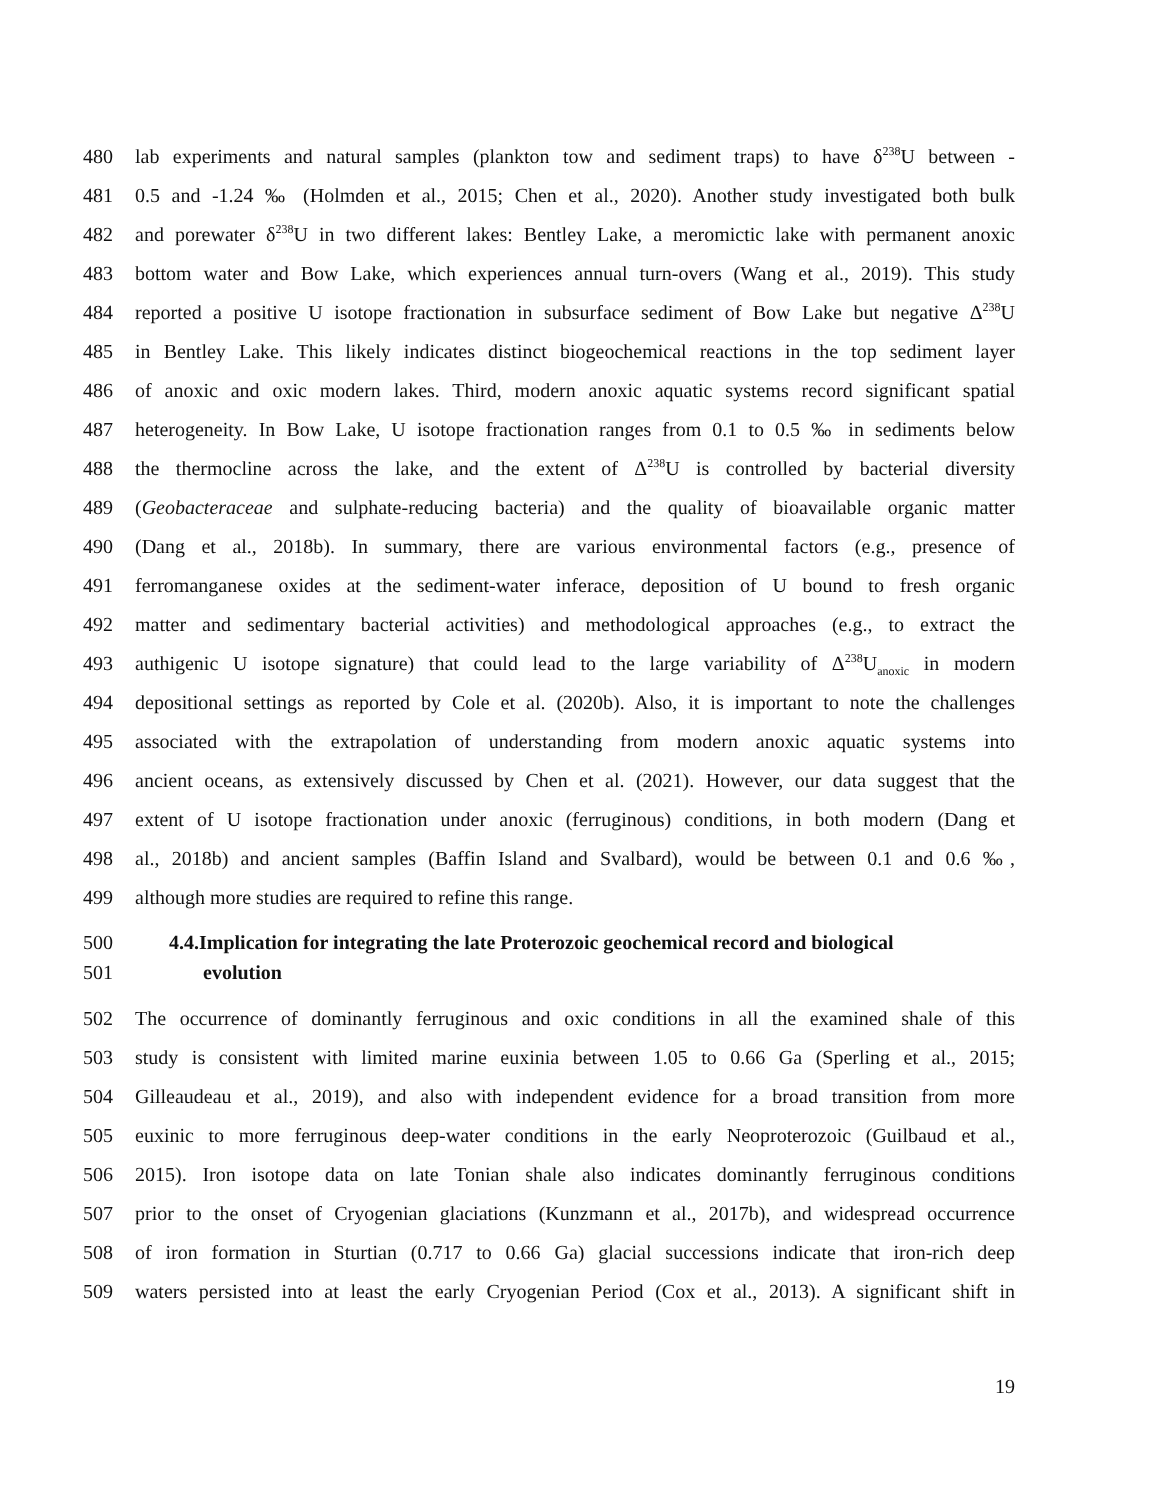480 lab experiments and natural samples (plankton tow and sediment traps) to have δ<sup>238</sup>U between -
481 0.5 and -1.24 ‰ (Holmden et al., 2015; Chen et al., 2020). Another study investigated both bulk
482 and porewater δ<sup>238</sup>U in two different lakes: Bentley Lake, a meromictic lake with permanent anoxic
483 bottom water and Bow Lake, which experiences annual turn-overs (Wang et al., 2019). This study
484 reported a positive U isotope fractionation in subsurface sediment of Bow Lake but negative Δ<sup>238</sup>U
485 in Bentley Lake. This likely indicates distinct biogeochemical reactions in the top sediment layer
486 of anoxic and oxic modern lakes. Third, modern anoxic aquatic systems record significant spatial
487 heterogeneity. In Bow Lake, U isotope fractionation ranges from 0.1 to 0.5 ‰ in sediments below
488 the thermocline across the lake, and the extent of Δ<sup>238</sup>U is controlled by bacterial diversity
489 (Geobacteraceae and sulphate-reducing bacteria) and the quality of bioavailable organic matter
490 (Dang et al., 2018b). In summary, there are various environmental factors (e.g., presence of
491 ferromanganese oxides at the sediment-water inferace, deposition of U bound to fresh organic
492 matter and sedimentary bacterial activities) and methodological approaches (e.g., to extract the
493 authigenic U isotope signature) that could lead to the large variability of Δ<sup>238</sup>U<sub>anoxic</sub> in modern
494 depositional settings as reported by Cole et al. (2020b). Also, it is important to note the challenges
495 associated with the extrapolation of understanding from modern anoxic aquatic systems into
496 ancient oceans, as extensively discussed by Chen et al. (2021). However, our data suggest that the
497 extent of U isotope fractionation under anoxic (ferruginous) conditions, in both modern (Dang et
498 al., 2018b) and ancient samples (Baffin Island and Svalbard), would be between 0.1 and 0.6 ‰,
499 although more studies are required to refine this range.
500 4.4.Implication for integrating the late Proterozoic geochemical record and biological
501 evolution
502 The occurrence of dominantly ferruginous and oxic conditions in all the examined shale of this
503 study is consistent with limited marine euxinia between 1.05 to 0.66 Ga (Sperling et al., 2015;
504 Gilleaudeau et al., 2019), and also with independent evidence for a broad transition from more
505 euxinic to more ferruginous deep-water conditions in the early Neoproterozoic (Guilbaud et al.,
506 2015). Iron isotope data on late Tonian shale also indicates dominantly ferruginous conditions
507 prior to the onset of Cryogenian glaciations (Kunzmann et al., 2017b), and widespread occurrence
508 of iron formation in Sturtian (0.717 to 0.66 Ga) glacial successions indicate that iron-rich deep
509 waters persisted into at least the early Cryogenian Period (Cox et al., 2013). A significant shift in
19